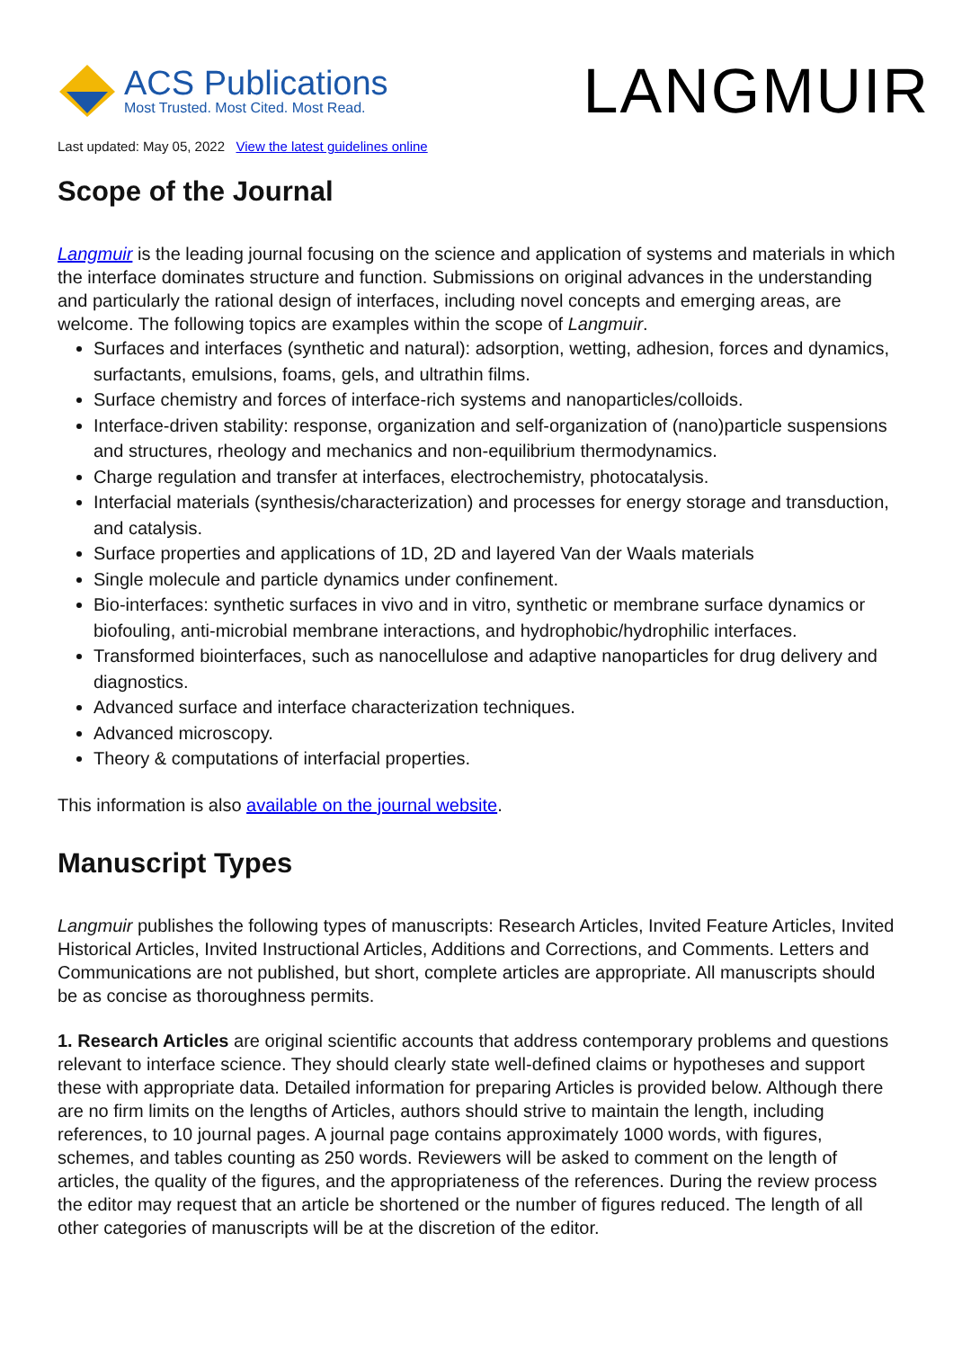ACS Publications
Most Trusted. Most Cited. Most Read.
LANGMUIR
Last updated: May 05, 2022 View the latest guidelines online
Scope of the Journal
Langmuir is the leading journal focusing on the science and application of systems and materials in which the interface dominates structure and function. Submissions on original advances in the understanding and particularly the rational design of interfaces, including novel concepts and emerging areas, are welcome. The following topics are examples within the scope of Langmuir.
Surfaces and interfaces (synthetic and natural): adsorption, wetting, adhesion, forces and dynamics, surfactants, emulsions, foams, gels, and ultrathin films.
Surface chemistry and forces of interface-rich systems and nanoparticles/colloids.
Interface-driven stability: response, organization and self-organization of (nano)particle suspensions and structures, rheology and mechanics and non-equilibrium thermodynamics.
Charge regulation and transfer at interfaces, electrochemistry, photocatalysis.
Interfacial materials (synthesis/characterization) and processes for energy storage and transduction, and catalysis.
Surface properties and applications of 1D, 2D and layered Van der Waals materials
Single molecule and particle dynamics under confinement.
Bio-interfaces: synthetic surfaces in vivo and in vitro, synthetic or membrane surface dynamics or biofouling, anti-microbial membrane interactions, and hydrophobic/hydrophilic interfaces.
Transformed biointerfaces, such as nanocellulose and adaptive nanoparticles for drug delivery and diagnostics.
Advanced surface and interface characterization techniques.
Advanced microscopy.
Theory & computations of interfacial properties.
This information is also available on the journal website.
Manuscript Types
Langmuir publishes the following types of manuscripts: Research Articles, Invited Feature Articles, Invited Historical Articles, Invited Instructional Articles, Additions and Corrections, and Comments. Letters and Communications are not published, but short, complete articles are appropriate. All manuscripts should be as concise as thoroughness permits.
1. Research Articles are original scientific accounts that address contemporary problems and questions relevant to interface science. They should clearly state well-defined claims or hypotheses and support these with appropriate data. Detailed information for preparing Articles is provided below. Although there are no firm limits on the lengths of Articles, authors should strive to maintain the length, including references, to 10 journal pages. A journal page contains approximately 1000 words, with figures, schemes, and tables counting as 250 words. Reviewers will be asked to comment on the length of articles, the quality of the figures, and the appropriateness of the references. During the review process the editor may request that an article be shortened or the number of figures reduced. The length of all other categories of manuscripts will be at the discretion of the editor.